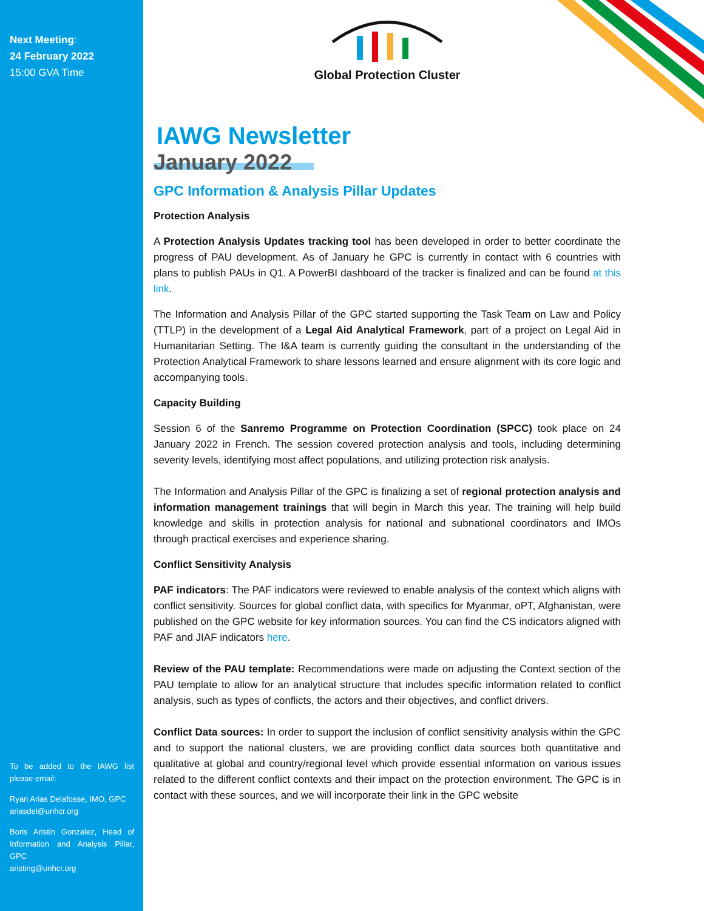Next Meeting:
24 February 2022
15:00 GVA Time
To be added to the IAWG list please email:
Ryan Arias Delafosse, IMO, GPC
ariasdel@unhcr.org
Boris Aristin Gonzalez, Head of Information and Analysis Pillar, GPC
aristing@unhcr.org
Global Protection Cluster
IAWG Newsletter
January 2022
GPC Information & Analysis Pillar Updates
Protection Analysis
A Protection Analysis Updates tracking tool has been developed in order to better coordinate the progress of PAU development. As of January he GPC is currently in contact with 6 countries with plans to publish PAUs in Q1. A PowerBI dashboard of the tracker is finalized and can be found at this link.
The Information and Analysis Pillar of the GPC started supporting the Task Team on Law and Policy (TTLP) in the development of a Legal Aid Analytical Framework, part of a project on Legal Aid in Humanitarian Setting. The I&A team is currently guiding the consultant in the understanding of the Protection Analytical Framework to share lessons learned and ensure alignment with its core logic and accompanying tools.
Capacity Building
Session 6 of the Sanremo Programme on Protection Coordination (SPCC) took place on 24 January 2022 in French. The session covered protection analysis and tools, including determining severity levels, identifying most affect populations, and utilizing protection risk analysis.
The Information and Analysis Pillar of the GPC is finalizing a set of regional protection analysis and information management trainings that will begin in March this year. The training will help build knowledge and skills in protection analysis for national and subnational coordinators and IMOs through practical exercises and experience sharing.
Conflict Sensitivity Analysis
PAF indicators: The PAF indicators were reviewed to enable analysis of the context which aligns with conflict sensitivity. Sources for global conflict data, with specifics for Myanmar, oPT, Afghanistan, were published on the GPC website for key information sources. You can find the CS indicators aligned with PAF and JIAF indicators here.
Review of the PAU template: Recommendations were made on adjusting the Context section of the PAU template to allow for an analytical structure that includes specific information related to conflict analysis, such as types of conflicts, the actors and their objectives, and conflict drivers.
Conflict Data sources: In order to support the inclusion of conflict sensitivity analysis within the GPC and to support the national clusters, we are providing conflict data sources both quantitative and qualitative at global and country/regional level which provide essential information on various issues related to the different conflict contexts and their impact on the protection environment. The GPC is in contact with these sources, and we will incorporate their link in the GPC website